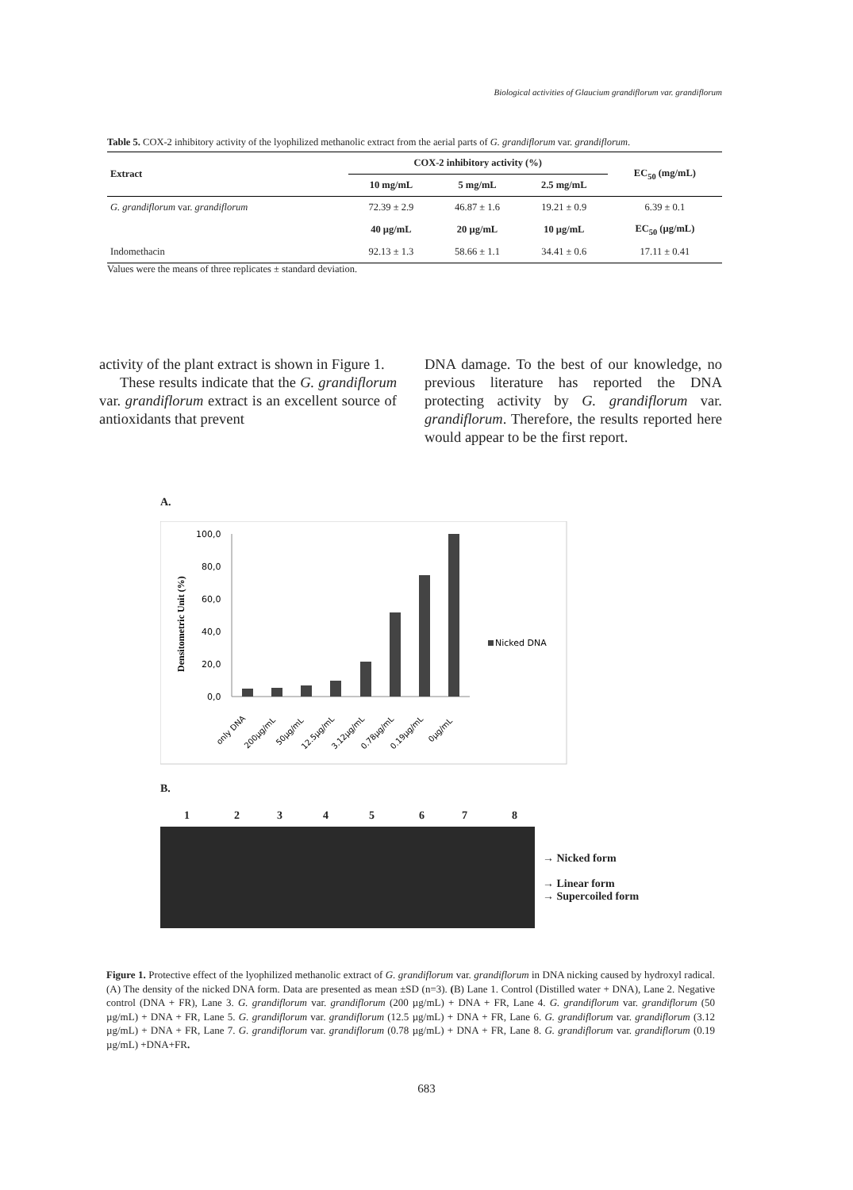Biological activities of Glaucium grandiflorum var. grandiflorum
Table 5. COX-2 inhibitory activity of the lyophilized methanolic extract from the aerial parts of G. grandiflorum var. grandiflorum.
| Extract | COX-2 inhibitory activity (%) | | | EC<sub>50</sub> (mg/mL) |
| --- | --- | --- | --- | --- |
| | 10 mg/mL | 5 mg/mL | 2.5 mg/mL | |
| G. grandiflorum var. grandiflorum | 72.39 ± 2.9 | 46.87 ± 1.6 | 19.21 ± 0.9 | 6.39 ± 0.1 |
| | 40 µg/mL | 20 µg/mL | 10 µg/mL | EC<sub>50</sub> (µg/mL) |
| Indomethacin | 92.13 ± 1.3 | 58.66 ± 1.1 | 34.41 ± 0.6 | 17.11 ± 0.41 |
Values were the means of three replicates ± standard deviation.
activity of the plant extract is shown in Figure 1.
These results indicate that the G. grandiflorum var. grandiflorum extract is an excellent source of antioxidants that prevent
DNA damage. To the best of our knowledge, no previous literature has reported the DNA protecting activity by G. grandiflorum var. grandiflorum. Therefore, the results reported here would appear to be the first report.
A.
Densitometric Unit (%)
100,0
80,0
60,0
40,0
20,0
0,0
Nicked DNA
only DNA
200µg/mL
50µg/mL
12.5µg/mL
3.12µg/mL
0.78µg/mL
0.19µg/mL
0µg/mL
B.
12345678
→ Nicked form
→ Linear form
→ Supercoiled form
Figure 1. Protective effect of the lyophilized methanolic extract of G. grandiflorum var. grandiflorum in DNA nicking caused by hydroxyl radical. (A) The density of the nicked DNA form. Data are presented as mean ±SD (n=3). (B) Lane 1. Control (Distilled water + DNA), Lane 2. Negative control (DNA + FR), Lane 3. G. grandiflorum var. grandiflorum (200 µg/mL) + DNA + FR, Lane 4. G. grandiflorum var. grandiflorum (50 µg/mL) + DNA + FR, Lane 5. G. grandiflorum var. grandiflorum (12.5 µg/mL) + DNA + FR, Lane 6. G. grandiflorum var. grandiflorum (3.12 µg/mL) + DNA + FR, Lane 7. G. grandiflorum var. grandiflorum (0.78 µg/mL) + DNA + FR, Lane 8. G. grandiflorum var. grandiflorum (0.19 µg/mL) +DNA+FR.
683